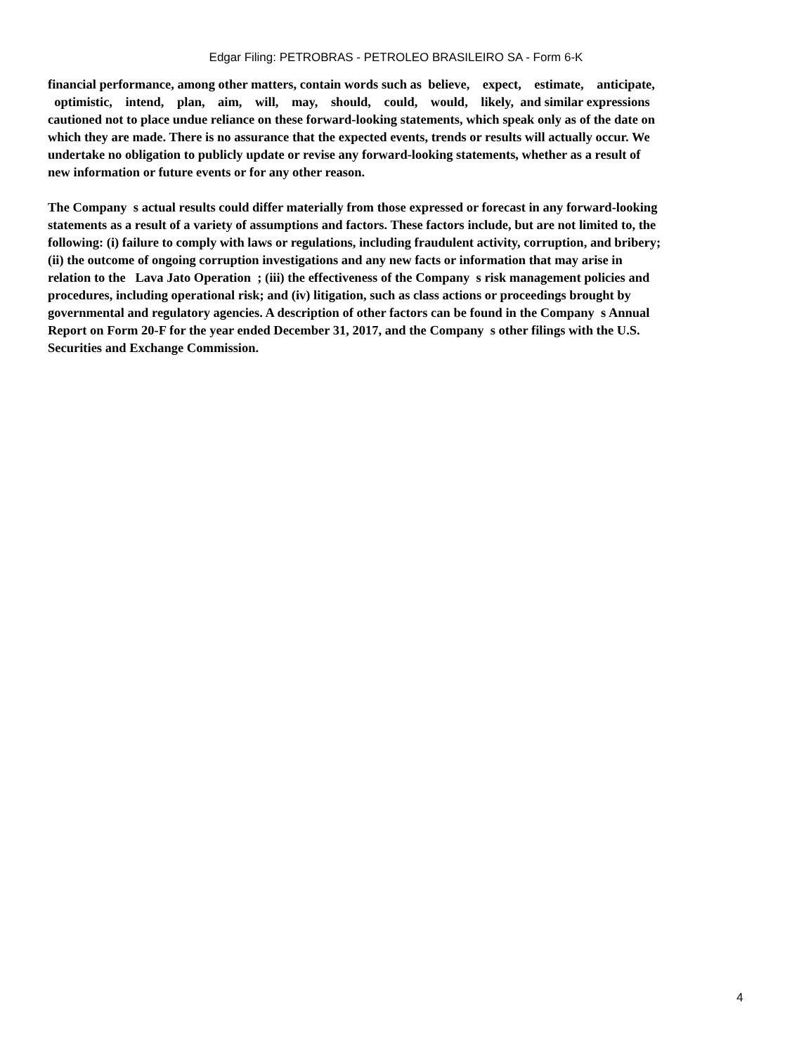Edgar Filing: PETROBRAS - PETROLEO BRASILEIRO SA - Form 6-K
financial performance, among other matters, contain words such as believe, expect, estimate, anticipate,
optimistic, intend, plan, aim, will, may, should, could, would, likely, and similar expressions
cautioned not to place undue reliance on these forward-looking statements, which speak only as of the date on
which they are made. There is no assurance that the expected events, trends or results will actually occur. We
undertake no obligation to publicly update or revise any forward-looking statements, whether as a result of
new information or future events or for any other reason.
The Company s actual results could differ materially from those expressed or forecast in any forward-looking
statements as a result of a variety of assumptions and factors. These factors include, but are not limited to, the
following: (i) failure to comply with laws or regulations, including fraudulent activity, corruption, and bribery;
(ii) the outcome of ongoing corruption investigations and any new facts or information that may arise in
relation to the Lava Jato Operation ; (iii) the effectiveness of the Company s risk management policies and
procedures, including operational risk; and (iv) litigation, such as class actions or proceedings brought by
governmental and regulatory agencies. A description of other factors can be found in the Company s Annual
Report on Form 20-F for the year ended December 31, 2017, and the Company s other filings with the U.S.
Securities and Exchange Commission.
4